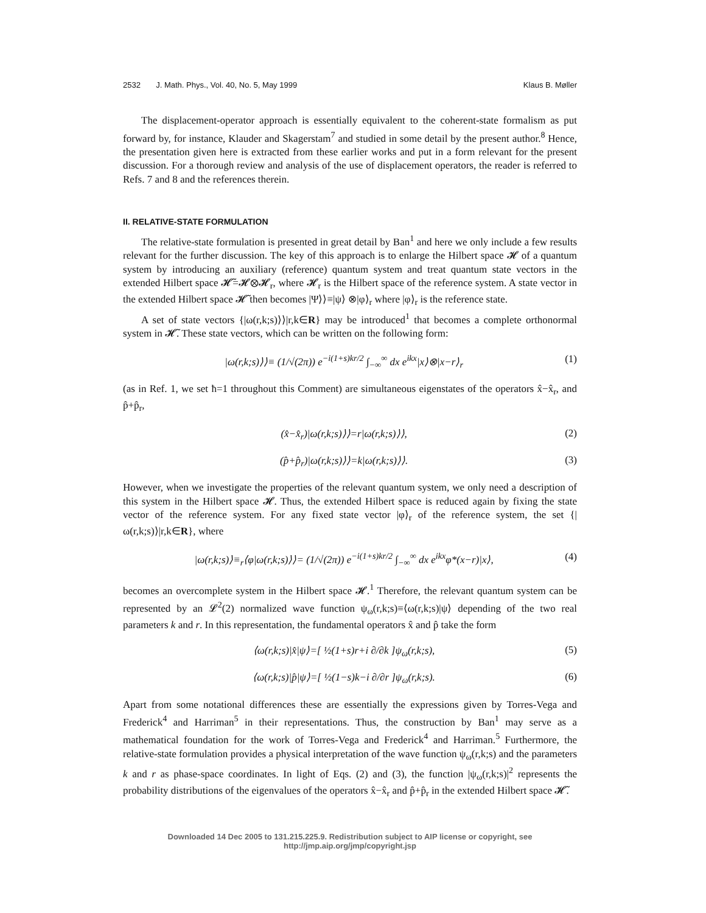2532 J. Math. Phys., Vol. 40, No. 5, May 1999 Klaus B. Møller
The displacement-operator approach is essentially equivalent to the coherent-state formalism as put forward by, for instance, Klauder and Skagerstam<sup>7</sup> and studied in some detail by the present author.<sup>8</sup> Hence, the presentation given here is extracted from these earlier works and put in a form relevant for the present discussion. For a thorough review and analysis of the use of displacement operators, the reader is referred to Refs. 7 and 8 and the references therein.
II. RELATIVE-STATE FORMULATION
The relative-state formulation is presented in great detail by Ban<sup>1</sup> and here we only include a few results relevant for the further discussion. The key of this approach is to enlarge the Hilbert space 𝓗 of a quantum system by introducing an auxiliary (reference) quantum system and treat quantum state vectors in the extended Hilbert space 𝓗̃=𝓗⊗𝓗<sub>r</sub>, where 𝓗<sub>r</sub> is the Hilbert space of the reference system. A state vector in the extended Hilbert space 𝓗̃ then becomes |Ψ⟩⟩≡|ψ⟩ ⊗|φ⟩<sub>r</sub> where |φ⟩<sub>r</sub> is the reference state.
A set of state vectors {|ω(r,k;s)⟩⟩|r,k∈R} may be introduced<sup>1</sup> that becomes a complete orthonormal system in 𝓗̃. These state vectors, which can be written on the following form:
|ω(r,k;s)⟩⟩≡ (1/√(2π)) e<sup>−i(1+s)kr/2</sup> ∫<sub>−∞</sub><sup>∞</sup> dx e<sup>ikx</sup>|x⟩⊗|x−r⟩<sub>r</sub> (1)
(as in Ref. 1, we set ħ=1 throughout this Comment) are simultaneous eigenstates of the operators x̂−x̂<sub>r</sub>, and p̂+p̂<sub>r</sub>,
(x̂−x̂<sub>r</sub>)|ω(r,k;s)⟩⟩=r|ω(r,k;s)⟩⟩, (2)
(p̂+p̂<sub>r</sub>)|ω(r,k;s)⟩⟩=k|ω(r,k;s)⟩⟩. (3)
However, when we investigate the properties of the relevant quantum system, we only need a description of this system in the Hilbert space 𝓗. Thus, the extended Hilbert space is reduced again by fixing the state vector of the reference system. For any fixed state vector |φ⟩<sub>r</sub> of the reference system, the set {|ω(r,k;s)⟩|r,k∈R}, where
|ω(r,k;s)⟩≡<sub>r</sub>⟨φ|ω(r,k;s)⟩⟩= (1/√(2π)) e<sup>−i(1+s)kr/2</sup> ∫<sub>−∞</sub><sup>∞</sup> dx e<sup>ikx</sup>φ*(x−r)|x⟩, (4)
becomes an overcomplete system in the Hilbert space 𝓗.<sup>1</sup> Therefore, the relevant quantum system can be represented by an 𝓛<sup>2</sup>(2) normalized wave function ψ<sub>ω</sub>(r,k;s)≡⟨ω(r,k;s)|ψ⟩ depending of the two real parameters k and r. In this representation, the fundamental operators x̂ and p̂ take the form
⟨ω(r,k;s)|x̂|ψ⟩=[ ½(1+s)r+i ∂/∂k ]ψ<sub>ω</sub>(r,k;s), (5)
⟨ω(r,k;s)|p̂|ψ⟩=[ ½(1−s)k−i ∂/∂r ]ψ<sub>ω</sub>(r,k;s). (6)
Apart from some notational differences these are essentially the expressions given by Torres-Vega and Frederick<sup>4</sup> and Harriman<sup>5</sup> in their representations. Thus, the construction by Ban<sup>1</sup> may serve as a mathematical foundation for the work of Torres-Vega and Frederick<sup>4</sup> and Harriman.<sup>5</sup> Furthermore, the relative-state formulation provides a physical interpretation of the wave function ψ<sub>ω</sub>(r,k;s) and the parameters k and r as phase-space coordinates. In light of Eqs. (2) and (3), the function |ψ<sub>ω</sub>(r,k;s)|<sup>2</sup> represents the probability distributions of the eigenvalues of the operators x̂−x̂<sub>r</sub> and p̂+p̂<sub>r</sub> in the extended Hilbert space 𝓗̃.
Downloaded 14 Dec 2005 to 131.215.225.9. Redistribution subject to AIP license or copyright, see http://jmp.aip.org/jmp/copyright.jsp